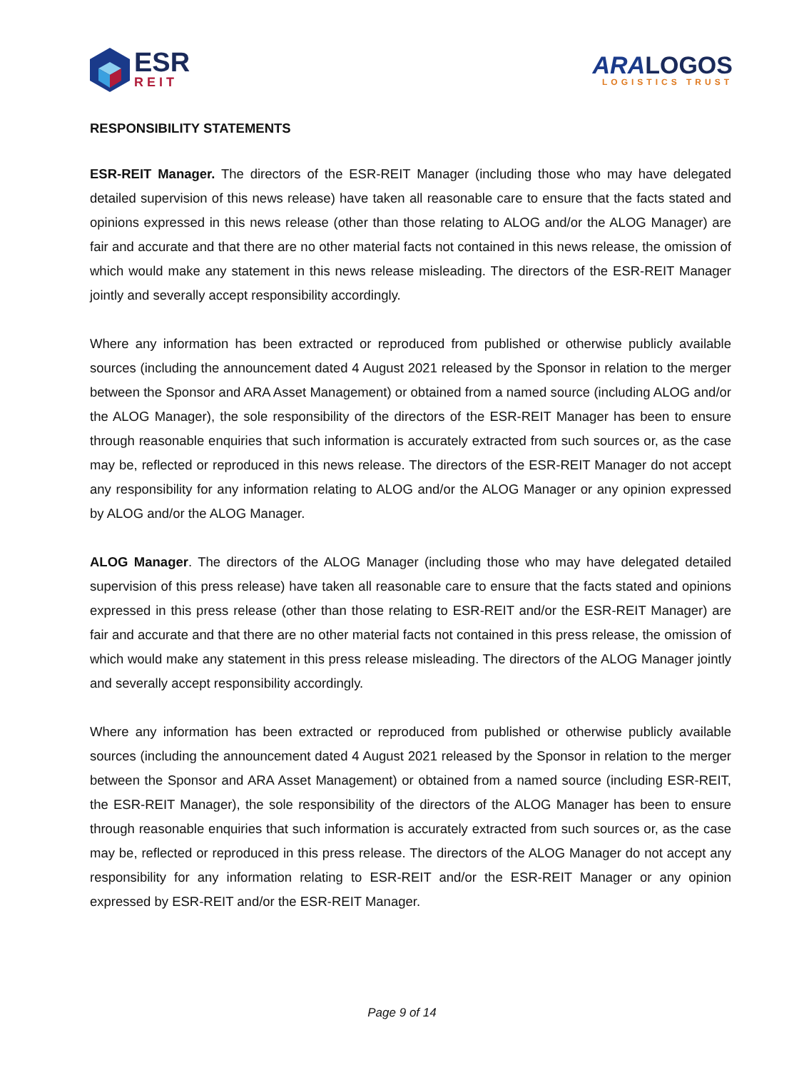ESR
REIT
ARA LOGOS
LOGISTICS TRUST
RESPONSIBILITY STATEMENTS
ESR-REIT Manager. The directors of the ESR-REIT Manager (including those who may have delegated detailed supervision of this news release) have taken all reasonable care to ensure that the facts stated and opinions expressed in this news release (other than those relating to ALOG and/or the ALOG Manager) are fair and accurate and that there are no other material facts not contained in this news release, the omission of which would make any statement in this news release misleading. The directors of the ESR-REIT Manager jointly and severally accept responsibility accordingly.
Where any information has been extracted or reproduced from published or otherwise publicly available sources (including the announcement dated 4 August 2021 released by the Sponsor in relation to the merger between the Sponsor and ARA Asset Management) or obtained from a named source (including ALOG and/or the ALOG Manager), the sole responsibility of the directors of the ESR-REIT Manager has been to ensure through reasonable enquiries that such information is accurately extracted from such sources or, as the case may be, reflected or reproduced in this news release. The directors of the ESR-REIT Manager do not accept any responsibility for any information relating to ALOG and/or the ALOG Manager or any opinion expressed by ALOG and/or the ALOG Manager.
ALOG Manager. The directors of the ALOG Manager (including those who may have delegated detailed supervision of this press release) have taken all reasonable care to ensure that the facts stated and opinions expressed in this press release (other than those relating to ESR-REIT and/or the ESR-REIT Manager) are fair and accurate and that there are no other material facts not contained in this press release, the omission of which would make any statement in this press release misleading. The directors of the ALOG Manager jointly and severally accept responsibility accordingly.
Where any information has been extracted or reproduced from published or otherwise publicly available sources (including the announcement dated 4 August 2021 released by the Sponsor in relation to the merger between the Sponsor and ARA Asset Management) or obtained from a named source (including ESR-REIT, the ESR-REIT Manager), the sole responsibility of the directors of the ALOG Manager has been to ensure through reasonable enquiries that such information is accurately extracted from such sources or, as the case may be, reflected or reproduced in this press release. The directors of the ALOG Manager do not accept any responsibility for any information relating to ESR-REIT and/or the ESR-REIT Manager or any opinion expressed by ESR-REIT and/or the ESR-REIT Manager.
Page 9 of 14